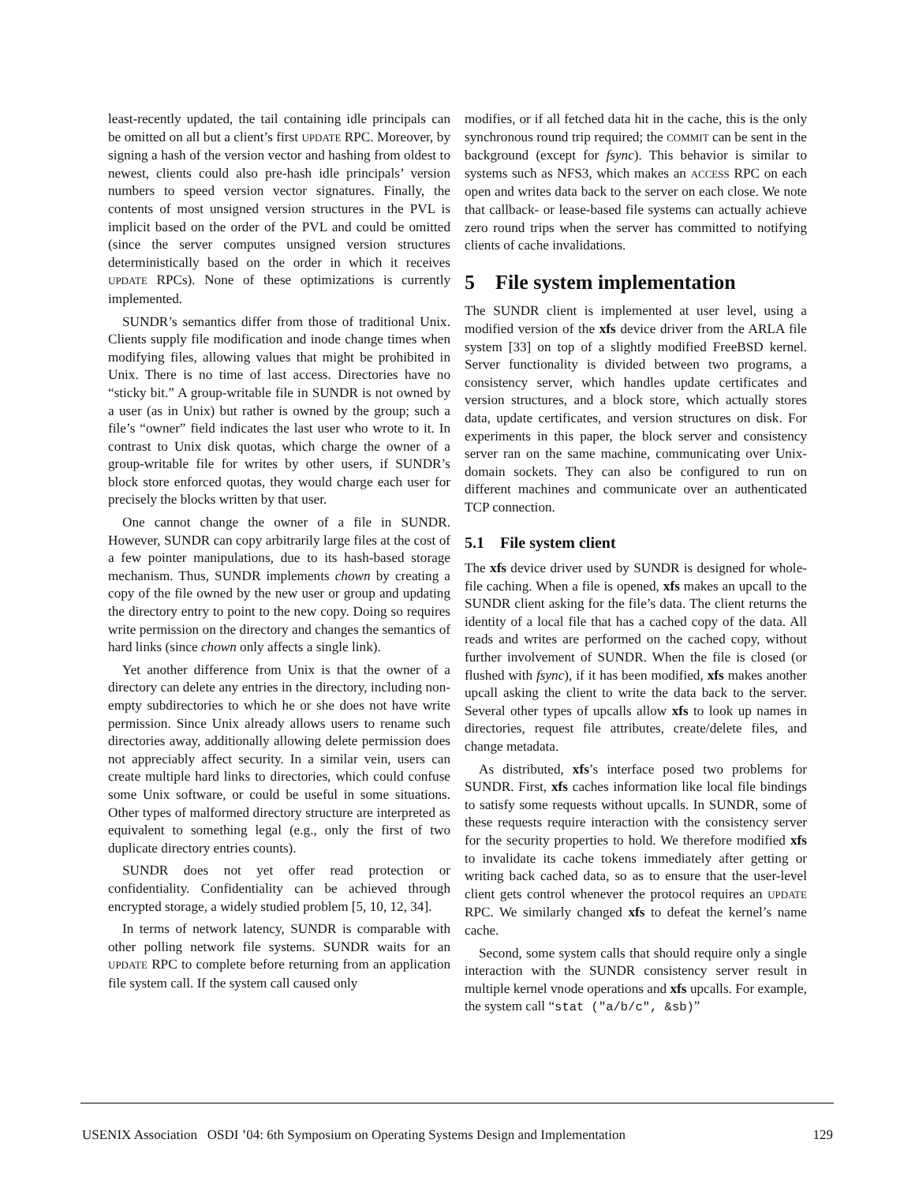least-recently updated, the tail containing idle principals can be omitted on all but a client’s first UPDATE RPC. Moreover, by signing a hash of the version vector and hashing from oldest to newest, clients could also pre-hash idle principals’ version numbers to speed version vector signatures. Finally, the contents of most unsigned version structures in the PVL is implicit based on the order of the PVL and could be omitted (since the server computes unsigned version structures deterministically based on the order in which it receives UPDATE RPCs). None of these optimizations is currently implemented.
SUNDR’s semantics differ from those of traditional Unix. Clients supply file modification and inode change times when modifying files, allowing values that might be prohibited in Unix. There is no time of last access. Directories have no “sticky bit.” A group-writable file in SUNDR is not owned by a user (as in Unix) but rather is owned by the group; such a file’s “owner” field indicates the last user who wrote to it. In contrast to Unix disk quotas, which charge the owner of a group-writable file for writes by other users, if SUNDR’s block store enforced quotas, they would charge each user for precisely the blocks written by that user.
One cannot change the owner of a file in SUNDR. However, SUNDR can copy arbitrarily large files at the cost of a few pointer manipulations, due to its hash-based storage mechanism. Thus, SUNDR implements chown by creating a copy of the file owned by the new user or group and updating the directory entry to point to the new copy. Doing so requires write permission on the directory and changes the semantics of hard links (since chown only affects a single link).
Yet another difference from Unix is that the owner of a directory can delete any entries in the directory, including non-empty subdirectories to which he or she does not have write permission. Since Unix already allows users to rename such directories away, additionally allowing delete permission does not appreciably affect security. In a similar vein, users can create multiple hard links to directories, which could confuse some Unix software, or could be useful in some situations. Other types of malformed directory structure are interpreted as equivalent to something legal (e.g., only the first of two duplicate directory entries counts).
SUNDR does not yet offer read protection or confidentiality. Confidentiality can be achieved through encrypted storage, a widely studied problem [5, 10, 12, 34].
In terms of network latency, SUNDR is comparable with other polling network file systems. SUNDR waits for an UPDATE RPC to complete before returning from an application file system call. If the system call caused only
modifies, or if all fetched data hit in the cache, this is the only synchronous round trip required; the COMMIT can be sent in the background (except for fsync). This behavior is similar to systems such as NFS3, which makes an ACCESS RPC on each open and writes data back to the server on each close. We note that callback- or lease-based file systems can actually achieve zero round trips when the server has committed to notifying clients of cache invalidations.
5 File system implementation
The SUNDR client is implemented at user level, using a modified version of the xfs device driver from the ARLA file system [33] on top of a slightly modified FreeBSD kernel. Server functionality is divided between two programs, a consistency server, which handles update certificates and version structures, and a block store, which actually stores data, update certificates, and version structures on disk. For experiments in this paper, the block server and consistency server ran on the same machine, communicating over Unix-domain sockets. They can also be configured to run on different machines and communicate over an authenticated TCP connection.
5.1 File system client
The xfs device driver used by SUNDR is designed for whole-file caching. When a file is opened, xfs makes an upcall to the SUNDR client asking for the file’s data. The client returns the identity of a local file that has a cached copy of the data. All reads and writes are performed on the cached copy, without further involvement of SUNDR. When the file is closed (or flushed with fsync), if it has been modified, xfs makes another upcall asking the client to write the data back to the server. Several other types of upcalls allow xfs to look up names in directories, request file attributes, create/delete files, and change metadata.
As distributed, xfs’s interface posed two problems for SUNDR. First, xfs caches information like local file bindings to satisfy some requests without upcalls. In SUNDR, some of these requests require interaction with the consistency server for the security properties to hold. We therefore modified xfs to invalidate its cache tokens immediately after getting or writing back cached data, so as to ensure that the user-level client gets control whenever the protocol requires an UPDATE RPC. We similarly changed xfs to defeat the kernel’s name cache.
Second, some system calls that should require only a single interaction with the SUNDR consistency server result in multiple kernel vnode operations and xfs upcalls. For example, the system call “stat ("a/b/c", &sb)”
USENIX Association OSDI ’04: 6th Symposium on Operating Systems Design and Implementation 129